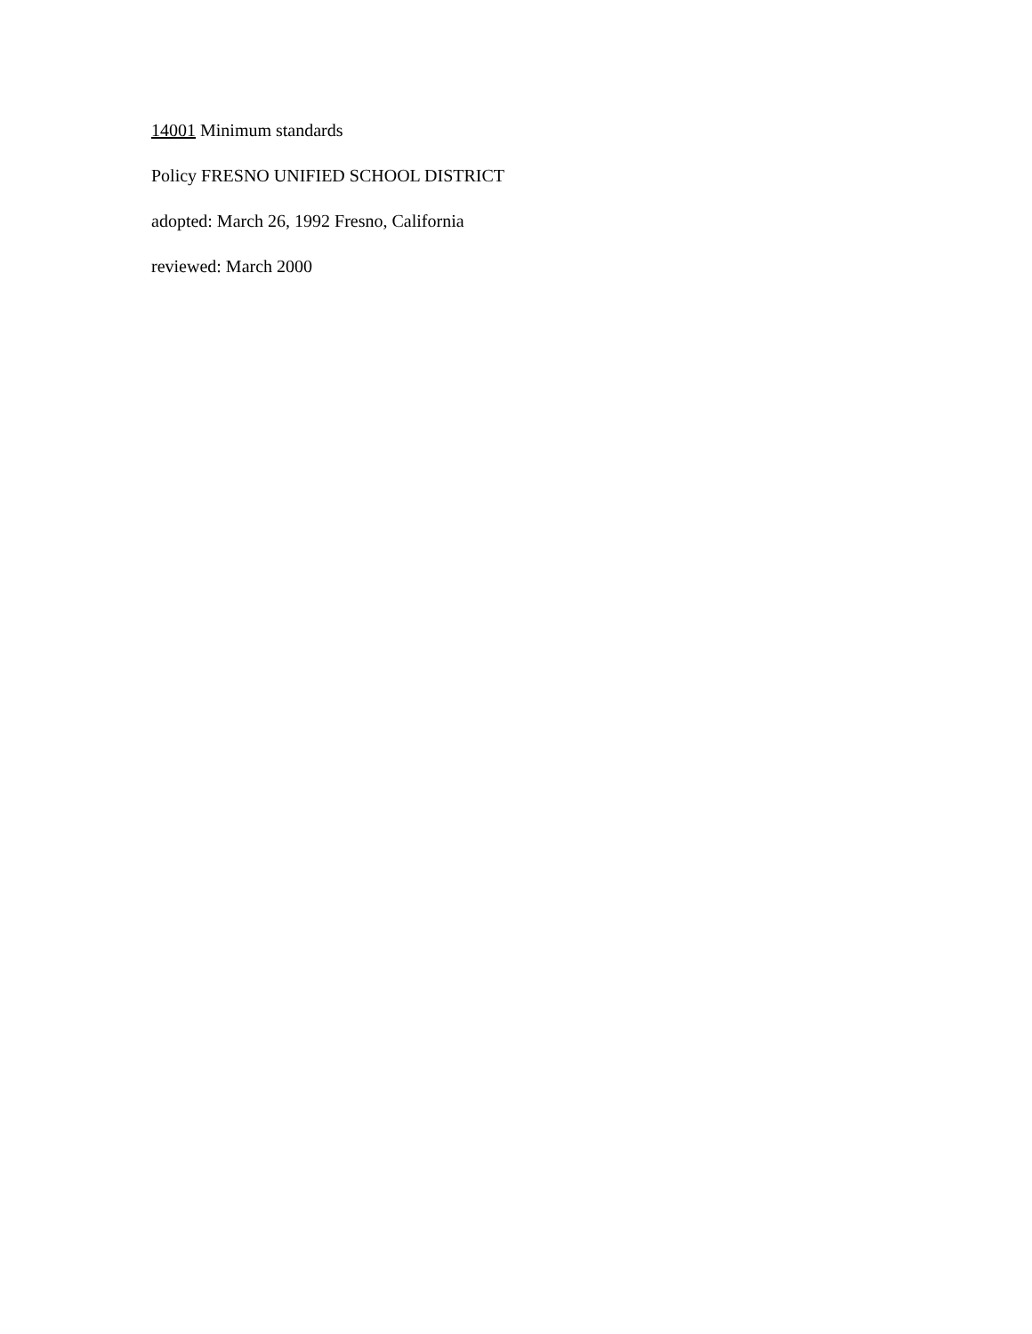14001 Minimum standards
Policy FRESNO UNIFIED SCHOOL DISTRICT
adopted: March 26, 1992 Fresno, California
reviewed: March 2000